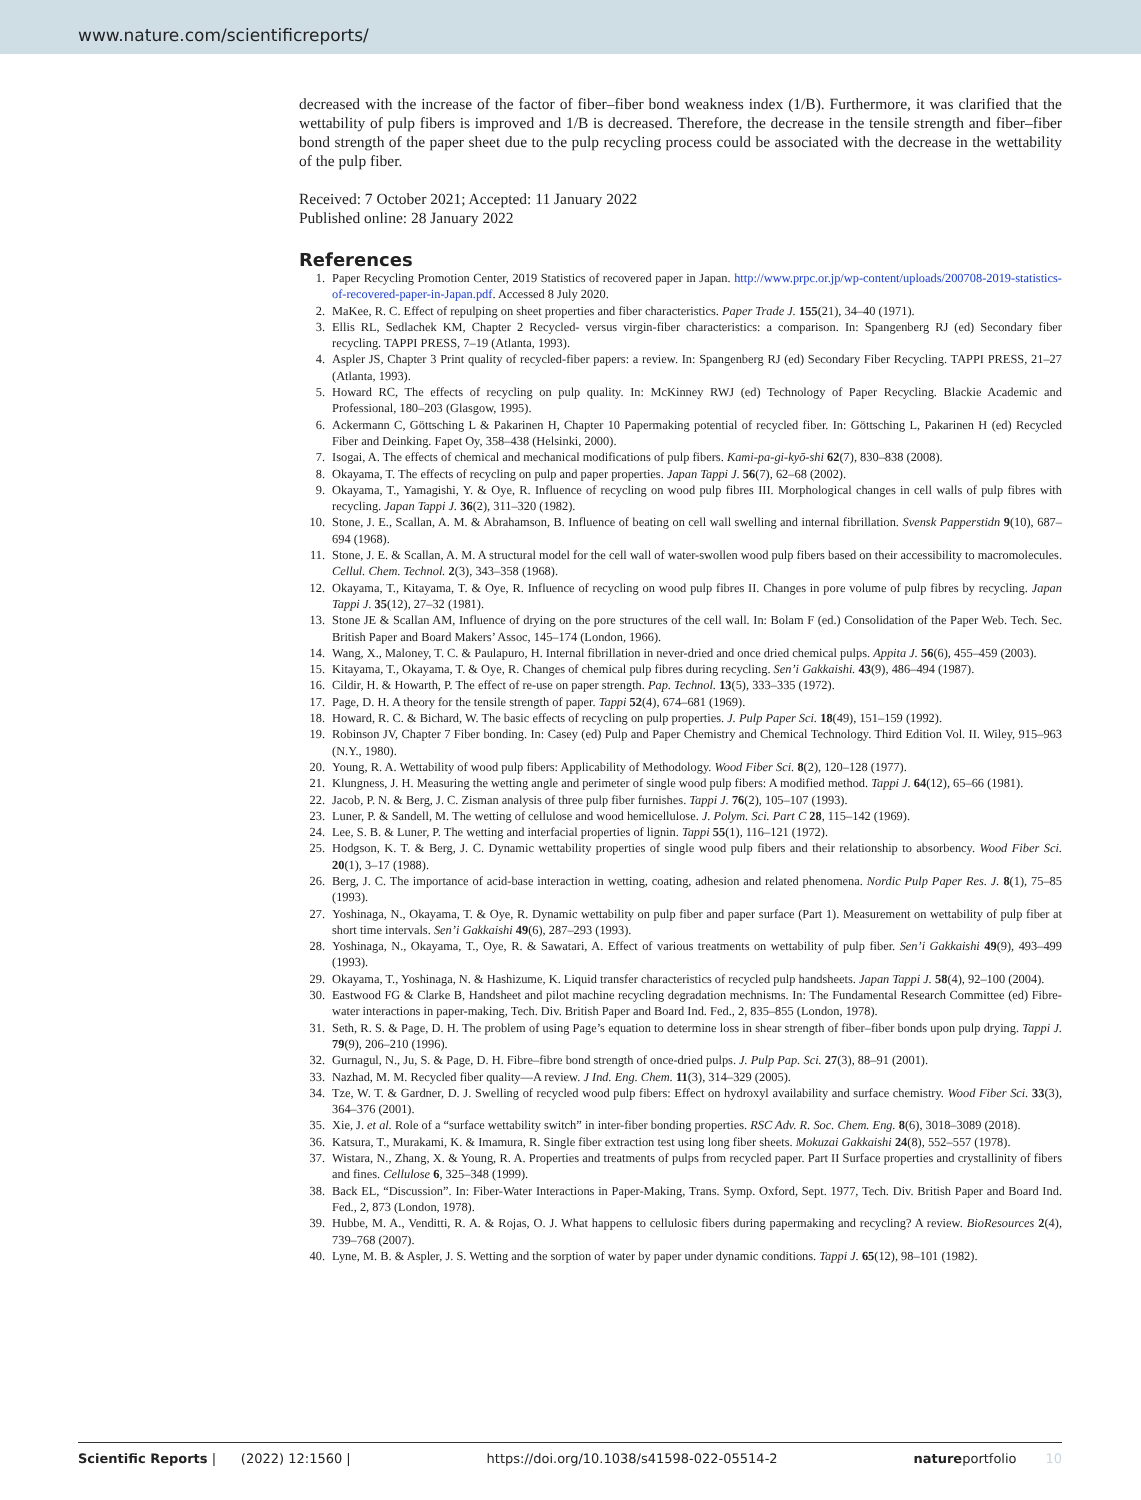www.nature.com/scientificreports/
decreased with the increase of the factor of fiber–fiber bond weakness index (1/B). Furthermore, it was clarified that the wettability of pulp fibers is improved and 1/B is decreased. Therefore, the decrease in the tensile strength and fiber–fiber bond strength of the paper sheet due to the pulp recycling process could be associated with the decrease in the wettability of the pulp fiber.
Received: 7 October 2021; Accepted: 11 January 2022
Published online: 28 January 2022
References
1. Paper Recycling Promotion Center, 2019 Statistics of recovered paper in Japan. http://www.prpc.or.jp/wp-content/uploads/200708-2019-statistics-of-recovered-paper-in-Japan.pdf. Accessed 8 July 2020.
2. MaKee, R. C. Effect of repulping on sheet properties and fiber characteristics. Paper Trade J. 155(21), 34–40 (1971).
3. Ellis RL, Sedlachek KM, Chapter 2 Recycled- versus virgin-fiber characteristics: a comparison. In: Spangenberg RJ (ed) Secondary fiber recycling. TAPPI PRESS, 7–19 (Atlanta, 1993).
4. Aspler JS, Chapter 3 Print quality of recycled-fiber papers: a review. In: Spangenberg RJ (ed) Secondary Fiber Recycling. TAPPI PRESS, 21–27 (Atlanta, 1993).
5. Howard RC, The effects of recycling on pulp quality. In: McKinney RWJ (ed) Technology of Paper Recycling. Blackie Academic and Professional, 180–203 (Glasgow, 1995).
6. Ackermann C, Göttsching L & Pakarinen H, Chapter 10 Papermaking potential of recycled fiber. In: Göttsching L, Pakarinen H (ed) Recycled Fiber and Deinking. Fapet Oy, 358–438 (Helsinki, 2000).
7. Isogai, A. The effects of chemical and mechanical modifications of pulp fibers. Kami-pa-gi-kyō-shi 62(7), 830–838 (2008).
8. Okayama, T. The effects of recycling on pulp and paper properties. Japan Tappi J. 56(7), 62–68 (2002).
9. Okayama, T., Yamagishi, Y. & Oye, R. Influence of recycling on wood pulp fibres III. Morphological changes in cell walls of pulp fibres with recycling. Japan Tappi J. 36(2), 311–320 (1982).
10. Stone, J. E., Scallan, A. M. & Abrahamson, B. Influence of beating on cell wall swelling and internal fibrillation. Svensk Papperstidn 9(10), 687–694 (1968).
11. Stone, J. E. & Scallan, A. M. A structural model for the cell wall of water-swollen wood pulp fibers based on their accessibility to macromolecules. Cellul. Chem. Technol. 2(3), 343–358 (1968).
12. Okayama, T., Kitayama, T. & Oye, R. Influence of recycling on wood pulp fibres II. Changes in pore volume of pulp fibres by recycling. Japan Tappi J. 35(12), 27–32 (1981).
13. Stone JE & Scallan AM, Influence of drying on the pore structures of the cell wall. In: Bolam F (ed.) Consolidation of the Paper Web. Tech. Sec. British Paper and Board Makers’ Assoc, 145–174 (London, 1966).
14. Wang, X., Maloney, T. C. & Paulapuro, H. Internal fibrillation in never-dried and once dried chemical pulps. Appita J. 56(6), 455–459 (2003).
15. Kitayama, T., Okayama, T. & Oye, R. Changes of chemical pulp fibres during recycling. Sen’i Gakkaishi. 43(9), 486–494 (1987).
16. Cildir, H. & Howarth, P. The effect of re-use on paper strength. Pap. Technol. 13(5), 333–335 (1972).
17. Page, D. H. A theory for the tensile strength of paper. Tappi 52(4), 674–681 (1969).
18. Howard, R. C. & Bichard, W. The basic effects of recycling on pulp properties. J. Pulp Paper Sci. 18(49), 151–159 (1992).
19. Robinson JV, Chapter 7 Fiber bonding. In: Casey (ed) Pulp and Paper Chemistry and Chemical Technology. Third Edition Vol. II. Wiley, 915–963 (N.Y., 1980).
20. Young, R. A. Wettability of wood pulp fibers: Applicability of Methodology. Wood Fiber Sci. 8(2), 120–128 (1977).
21. Klungness, J. H. Measuring the wetting angle and perimeter of single wood pulp fibers: A modified method. Tappi J. 64(12), 65–66 (1981).
22. Jacob, P. N. & Berg, J. C. Zisman analysis of three pulp fiber furnishes. Tappi J. 76(2), 105–107 (1993).
23. Luner, P. & Sandell, M. The wetting of cellulose and wood hemicellulose. J. Polym. Sci. Part C 28, 115–142 (1969).
24. Lee, S. B. & Luner, P. The wetting and interfacial properties of lignin. Tappi 55(1), 116–121 (1972).
25. Hodgson, K. T. & Berg, J. C. Dynamic wettability properties of single wood pulp fibers and their relationship to absorbency. Wood Fiber Sci. 20(1), 3–17 (1988).
26. Berg, J. C. The importance of acid-base interaction in wetting, coating, adhesion and related phenomena. Nordic Pulp Paper Res. J. 8(1), 75–85 (1993).
27. Yoshinaga, N., Okayama, T. & Oye, R. Dynamic wettability on pulp fiber and paper surface (Part 1). Measurement on wettability of pulp fiber at short time intervals. Sen’i Gakkaishi 49(6), 287–293 (1993).
28. Yoshinaga, N., Okayama, T., Oye, R. & Sawatari, A. Effect of various treatments on wettability of pulp fiber. Sen’i Gakkaishi 49(9), 493–499 (1993).
29. Okayama, T., Yoshinaga, N. & Hashizume, K. Liquid transfer characteristics of recycled pulp handsheets. Japan Tappi J. 58(4), 92–100 (2004).
30. Eastwood FG & Clarke B, Handsheet and pilot machine recycling degradation mechnisms. In: The Fundamental Research Committee (ed) Fibre-water interactions in paper-making, Tech. Div. British Paper and Board Ind. Fed., 2, 835–855 (London, 1978).
31. Seth, R. S. & Page, D. H. The problem of using Page’s equation to determine loss in shear strength of fiber–fiber bonds upon pulp drying. Tappi J. 79(9), 206–210 (1996).
32. Gurnagul, N., Ju, S. & Page, D. H. Fibre–fibre bond strength of once-dried pulps. J. Pulp Pap. Sci. 27(3), 88–91 (2001).
33. Nazhad, M. M. Recycled fiber quality—A review. J Ind. Eng. Chem. 11(3), 314–329 (2005).
34. Tze, W. T. & Gardner, D. J. Swelling of recycled wood pulp fibers: Effect on hydroxyl availability and surface chemistry. Wood Fiber Sci. 33(3), 364–376 (2001).
35. Xie, J. et al. Role of a “surface wettability switch” in inter-fiber bonding properties. RSC Adv. R. Soc. Chem. Eng. 8(6), 3018–3089 (2018).
36. Katsura, T., Murakami, K. & Imamura, R. Single fiber extraction test using long fiber sheets. Mokuzai Gakkaishi 24(8), 552–557 (1978).
37. Wistara, N., Zhang, X. & Young, R. A. Properties and treatments of pulps from recycled paper. Part II Surface properties and crystallinity of fibers and fines. Cellulose 6, 325–348 (1999).
38. Back EL, “Discussion”. In: Fiber-Water Interactions in Paper-Making, Trans. Symp. Oxford, Sept. 1977, Tech. Div. British Paper and Board Ind. Fed., 2, 873 (London, 1978).
39. Hubbe, M. A., Venditti, R. A. & Rojas, O. J. What happens to cellulosic fibers during papermaking and recycling? A review. BioResources 2(4), 739–768 (2007).
40. Lyne, M. B. & Aspler, J. S. Wetting and the sorption of water by paper under dynamic conditions. Tappi J. 65(12), 98–101 (1982).
Scientific Reports | (2022) 12:1560 | https://doi.org/10.1038/s41598-022-05514-2 natureportfolio 10